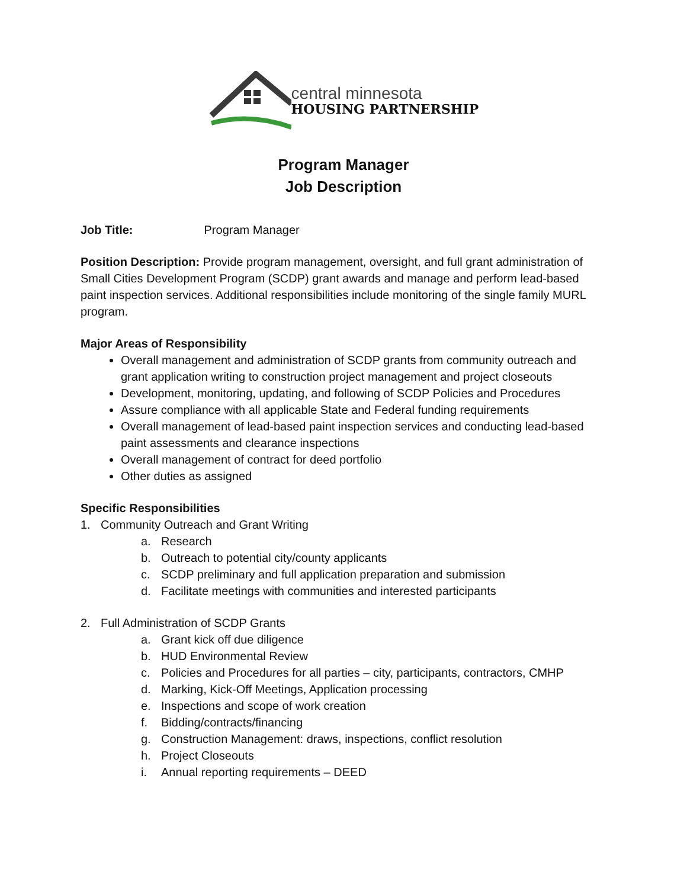central minnesota
HOUSING PARTNERSHIP
Program Manager
Job Description
Job Title: Program Manager
Position Description: Provide program management, oversight, and full grant administration of Small Cities Development Program (SCDP) grant awards and manage and perform lead-based paint inspection services. Additional responsibilities include monitoring of the single family MURL program.
Major Areas of Responsibility
Overall management and administration of SCDP grants from community outreach and grant application writing to construction project management and project closeouts
Development, monitoring, updating, and following of SCDP Policies and Procedures
Assure compliance with all applicable State and Federal funding requirements
Overall management of lead-based paint inspection services and conducting lead-based paint assessments and clearance inspections
Overall management of contract for deed portfolio
Other duties as assigned
Specific Responsibilities
1. Community Outreach and Grant Writing
a. Research
b. Outreach to potential city/county applicants
c. SCDP preliminary and full application preparation and submission
d. Facilitate meetings with communities and interested participants
2. Full Administration of SCDP Grants
a. Grant kick off due diligence
b. HUD Environmental Review
c. Policies and Procedures for all parties – city, participants, contractors, CMHP
d. Marking, Kick-Off Meetings, Application processing
e. Inspections and scope of work creation
f. Bidding/contracts/financing
g. Construction Management: draws, inspections, conflict resolution
h. Project Closeouts
i. Annual reporting requirements – DEED